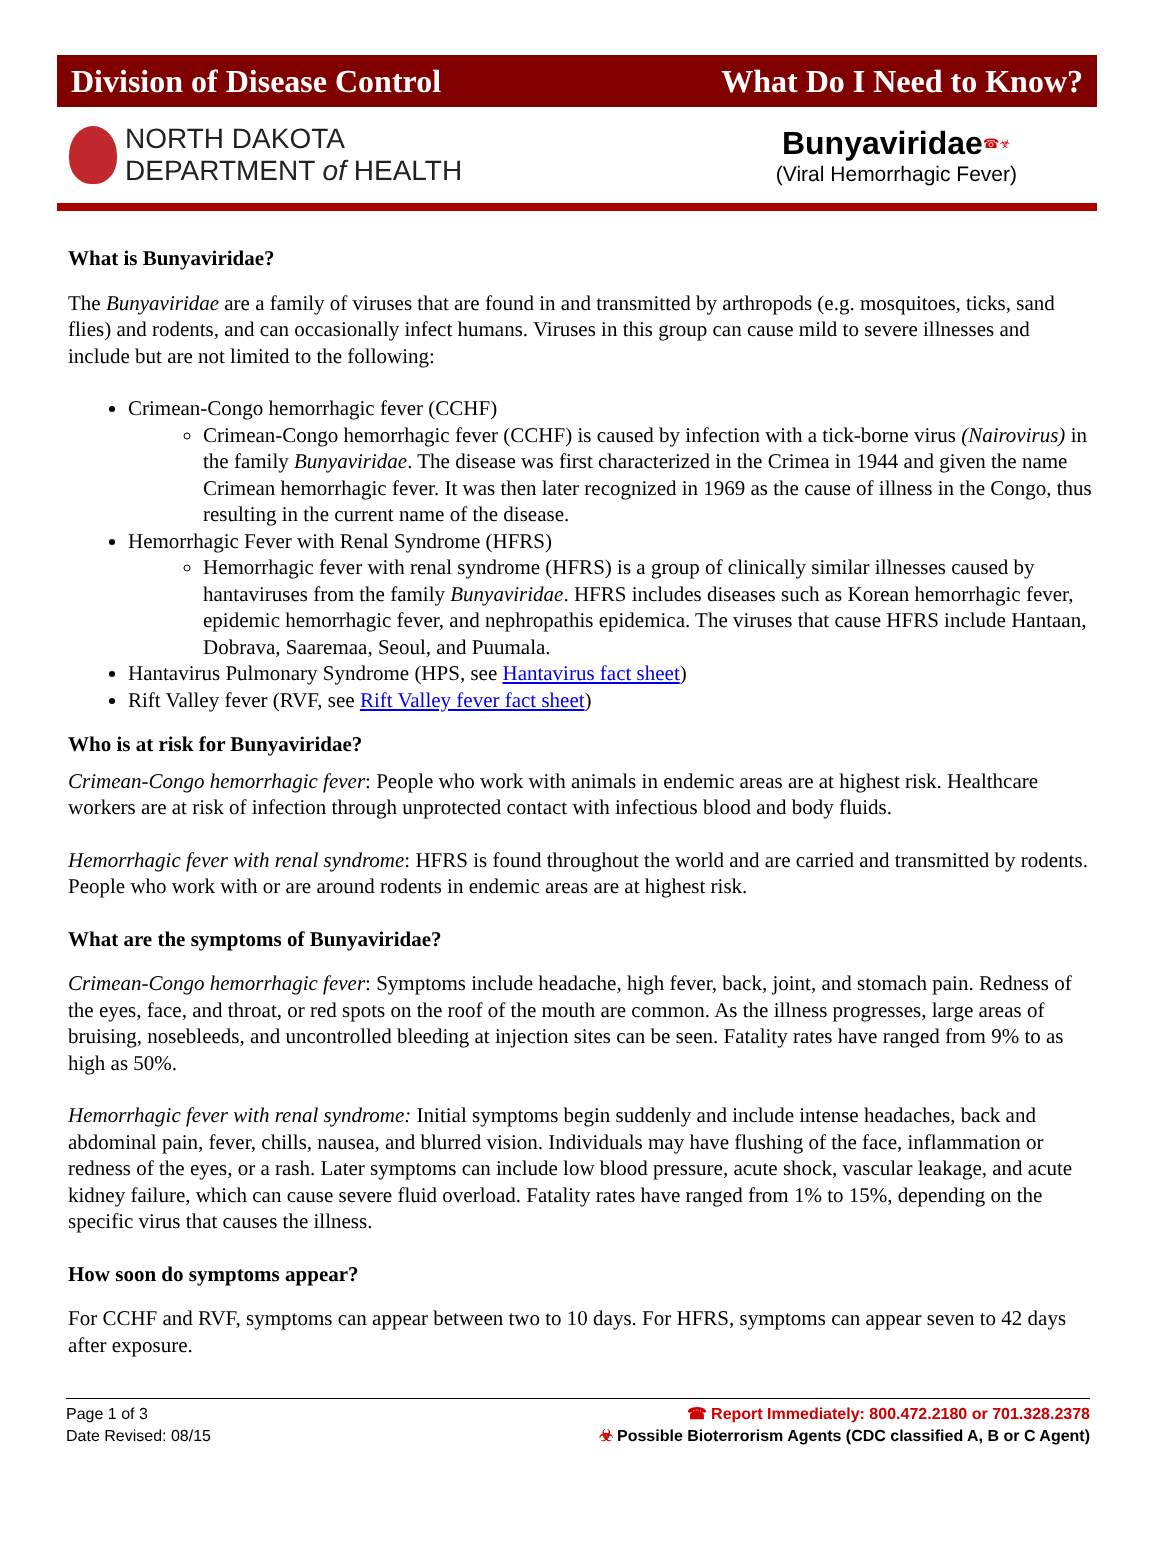Division of Disease Control What Do I Need to Know?
NORTH DAKOTA
DEPARTMENT of HEALTH
Bunyaviridae<sup>☎☣</sup>
(Viral Hemorrhagic Fever)
What is Bunyaviridae?
The Bunyaviridae are a family of viruses that are found in and transmitted by arthropods (e.g. mosquitoes, ticks, sand flies) and rodents, and can occasionally infect humans. Viruses in this group can cause mild to severe illnesses and include but are not limited to the following:
Crimean-Congo hemorrhagic fever (CCHF)
Crimean-Congo hemorrhagic fever (CCHF) is caused by infection with a tick-borne virus (Nairovirus) in the family Bunyaviridae. The disease was first characterized in the Crimea in 1944 and given the name Crimean hemorrhagic fever. It was then later recognized in 1969 as the cause of illness in the Congo, thus resulting in the current name of the disease.
Hemorrhagic Fever with Renal Syndrome (HFRS)
Hemorrhagic fever with renal syndrome (HFRS) is a group of clinically similar illnesses caused by hantaviruses from the family Bunyaviridae. HFRS includes diseases such as Korean hemorrhagic fever, epidemic hemorrhagic fever, and nephropathis epidemica. The viruses that cause HFRS include Hantaan, Dobrava, Saaremaa, Seoul, and Puumala.
Hantavirus Pulmonary Syndrome (HPS, see Hantavirus fact sheet)
Rift Valley fever (RVF, see Rift Valley fever fact sheet)
Who is at risk for Bunyaviridae?
Crimean-Congo hemorrhagic fever: People who work with animals in endemic areas are at highest risk. Healthcare workers are at risk of infection through unprotected contact with infectious blood and body fluids.
Hemorrhagic fever with renal syndrome: HFRS is found throughout the world and are carried and transmitted by rodents. People who work with or are around rodents in endemic areas are at highest risk.
What are the symptoms of Bunyaviridae?
Crimean-Congo hemorrhagic fever: Symptoms include headache, high fever, back, joint, and stomach pain. Redness of the eyes, face, and throat, or red spots on the roof of the mouth are common. As the illness progresses, large areas of bruising, nosebleeds, and uncontrolled bleeding at injection sites can be seen. Fatality rates have ranged from 9% to as high as 50%.
Hemorrhagic fever with renal syndrome: Initial symptoms begin suddenly and include intense headaches, back and abdominal pain, fever, chills, nausea, and blurred vision. Individuals may have flushing of the face, inflammation or redness of the eyes, or a rash. Later symptoms can include low blood pressure, acute shock, vascular leakage, and acute kidney failure, which can cause severe fluid overload. Fatality rates have ranged from 1% to 15%, depending on the specific virus that causes the illness.
How soon do symptoms appear?
For CCHF and RVF, symptoms can appear between two to 10 days. For HFRS, symptoms can appear seven to 42 days after exposure.
Page 1 of 3
Date Revised: 08/15
☎ Report Immediately: 800.472.2180 or 701.328.2378
☣ Possible Bioterrorism Agents (CDC classified A, B or C Agent)